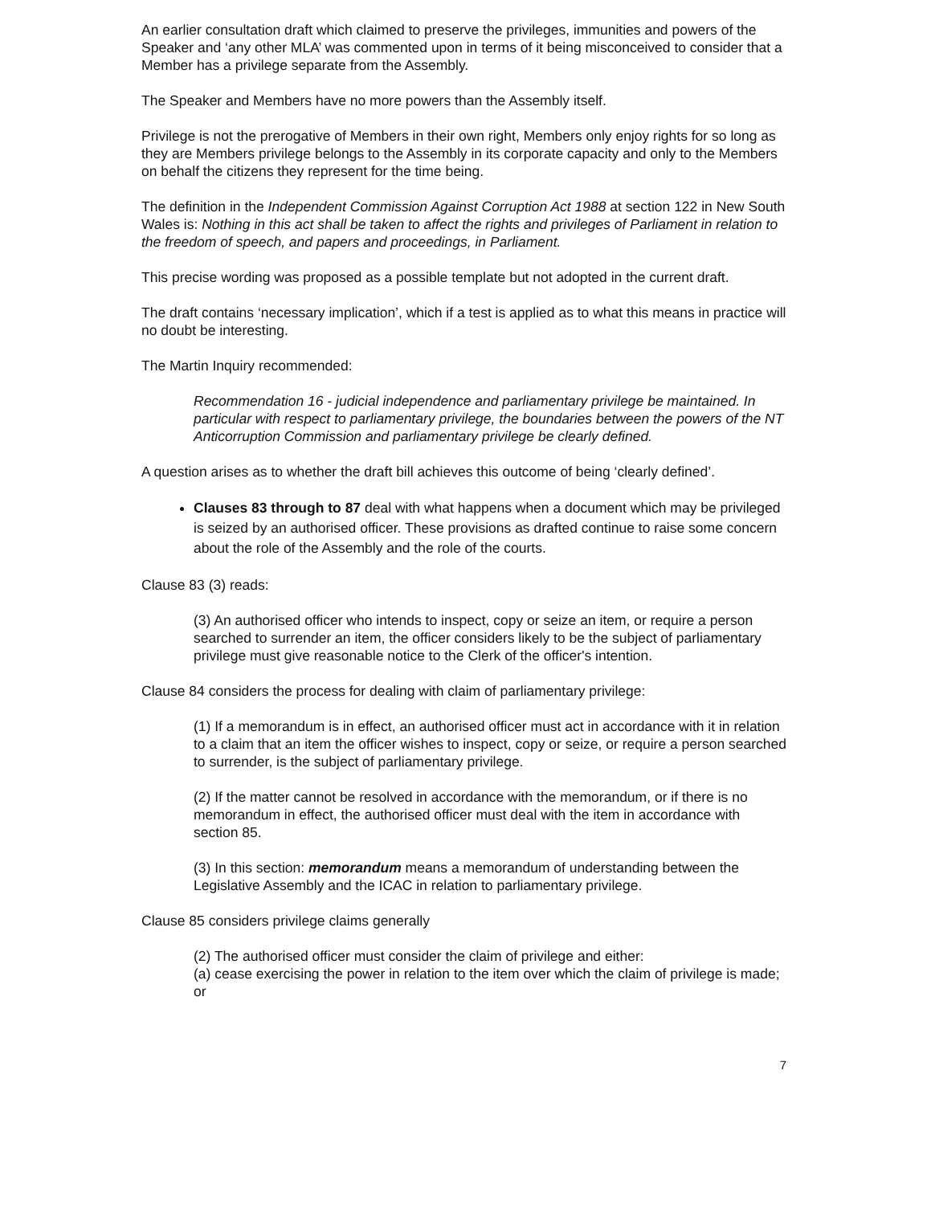An earlier consultation draft which claimed to preserve the privileges, immunities and powers of the Speaker and ‘any other MLA’ was commented upon in terms of it being misconceived to consider that a Member has a privilege separate from the Assembly.
The Speaker and Members have no more powers than the Assembly itself.
Privilege is not the prerogative of Members in their own right, Members only enjoy rights for so long as they are Members privilege belongs to the Assembly in its corporate capacity and only to the Members on behalf the citizens they represent for the time being.
The definition in the Independent Commission Against Corruption Act 1988 at section 122 in New South Wales is: Nothing in this act shall be taken to affect the rights and privileges of Parliament in relation to the freedom of speech, and papers and proceedings, in Parliament.
This precise wording was proposed as a possible template but not adopted in the current draft.
The draft contains ‘necessary implication’, which if a test is applied as to what this means in practice will no doubt be interesting.
The Martin Inquiry recommended:
Recommendation 16 - judicial independence and parliamentary privilege be maintained. In particular with respect to parliamentary privilege, the boundaries between the powers of the NT Anticorruption Commission and parliamentary privilege be clearly defined.
A question arises as to whether the draft bill achieves this outcome of being ‘clearly defined’.
Clauses 83 through to 87 deal with what happens when a document which may be privileged is seized by an authorised officer. These provisions as drafted continue to raise some concern about the role of the Assembly and the role of the courts.
Clause 83 (3) reads:
(3) An authorised officer who intends to inspect, copy or seize an item, or require a person searched to surrender an item, the officer considers likely to be the subject of parliamentary privilege must give reasonable notice to the Clerk of the officer's intention.
Clause 84 considers the process for dealing with claim of parliamentary privilege:
(1) If a memorandum is in effect, an authorised officer must act in accordance with it in relation to a claim that an item the officer wishes to inspect, copy or seize, or require a person searched to surrender, is the subject of parliamentary privilege.
(2) If the matter cannot be resolved in accordance with the memorandum, or if there is no memorandum in effect, the authorised officer must deal with the item in accordance with section 85.
(3) In this section: memorandum means a memorandum of understanding between the Legislative Assembly and the ICAC in relation to parliamentary privilege.
Clause 85 considers privilege claims generally
(2) The authorised officer must consider the claim of privilege and either:
(a) cease exercising the power in relation to the item over which the claim of privilege is made; or
7